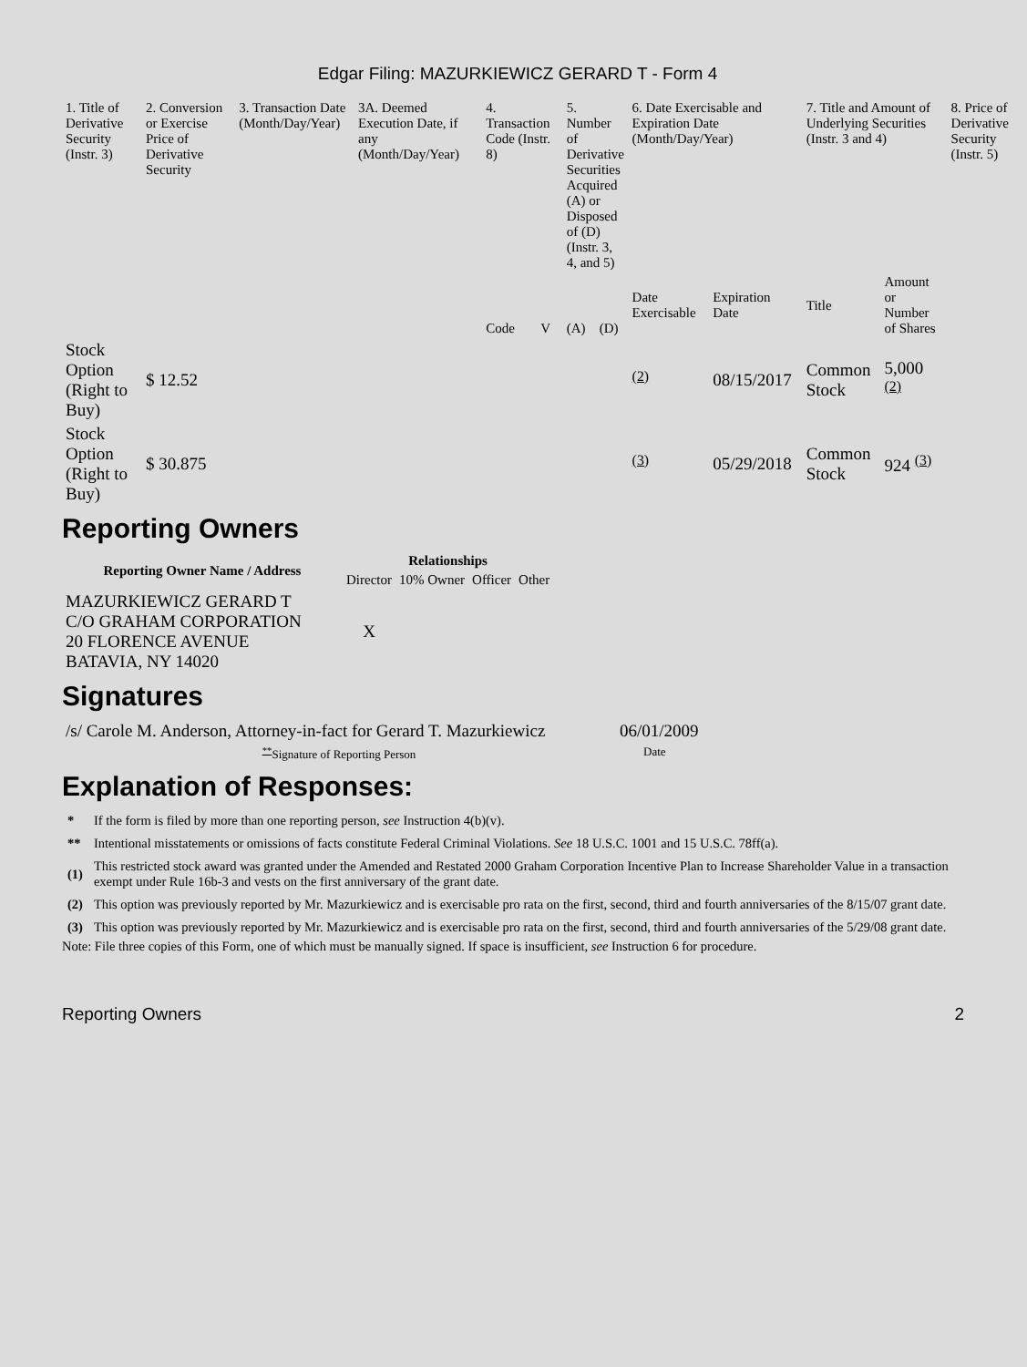Edgar Filing: MAZURKIEWICZ GERARD T - Form 4
| 1. Title of Derivative Security (Instr. 3) | 2. Conversion or Exercise Price of Derivative Security | 3. Transaction Date (Month/Day/Year) | 3A. Deemed Execution Date, if any (Month/Day/Year) | 4. Transaction Code (Instr. 8) | | 5. Number of Derivative Securities Acquired (A) or Disposed of (D) (Instr. 3, 4, and 5) | | 6. Date Exercisable and Expiration Date (Month/Day/Year) | | 7. Title and Amount of Underlying Securities (Instr. 3 and 4) | | 8. Price of Derivative Security (Instr. 5) |
| | | | | Code | V | (A) | (D) | Date Exercisable | Expiration Date | Title | Amount or Number of Shares | |
| Stock Option (Right to Buy) | $ 12.52 | | | | | | | <sup>(2)</sup> | 08/15/2017 | Common Stock | 5,000 <sup>(2)</sup> | |
| Stock Option (Right to Buy) | $ 30.875 | | | | | | | <sup>(3)</sup> | 05/29/2018 | Common Stock | 924 <sup>(3)</sup> | |
Reporting Owners
| Reporting Owner Name / Address | Relationships | | | |
| --- | --- | --- | --- | --- |
| | Director | 10% Owner | Officer | Other |
| MAZURKIEWICZ GERARD T C/O GRAHAM CORPORATION 20 FLORENCE AVENUE BATAVIA, NY 14020 | X | | | |
Signatures
| /s/ Carole M. Anderson, Attorney-in-fact for Gerard T. Mazurkiewicz | 06/01/2009 |
| <sup>**</sup> Signature of Reporting Person | Date |
Explanation of Responses:
| * | If the form is filed by more than one reporting person, see Instruction 4(b)(v). |
| ** | Intentional misstatements or omissions of facts constitute Federal Criminal Violations. See 18 U.S.C. 1001 and 15 U.S.C. 78ff(a). |
| (1) | This restricted stock award was granted under the Amended and Restated 2000 Graham Corporation Incentive Plan to Increase Shareholder Value in a transaction exempt under Rule 16b-3 and vests on the first anniversary of the grant date. |
| (2) | This option was previously reported by Mr. Mazurkiewicz and is exercisable pro rata on the first, second, third and fourth anniversaries of the 8/15/07 grant date. |
| (3) | This option was previously reported by Mr. Mazurkiewicz and is exercisable pro rata on the first, second, third and fourth anniversaries of the 5/29/08 grant date. |
Note: File three copies of this Form, one of which must be manually signed. If space is insufficient, see Instruction 6 for procedure.
Reporting Owners 2